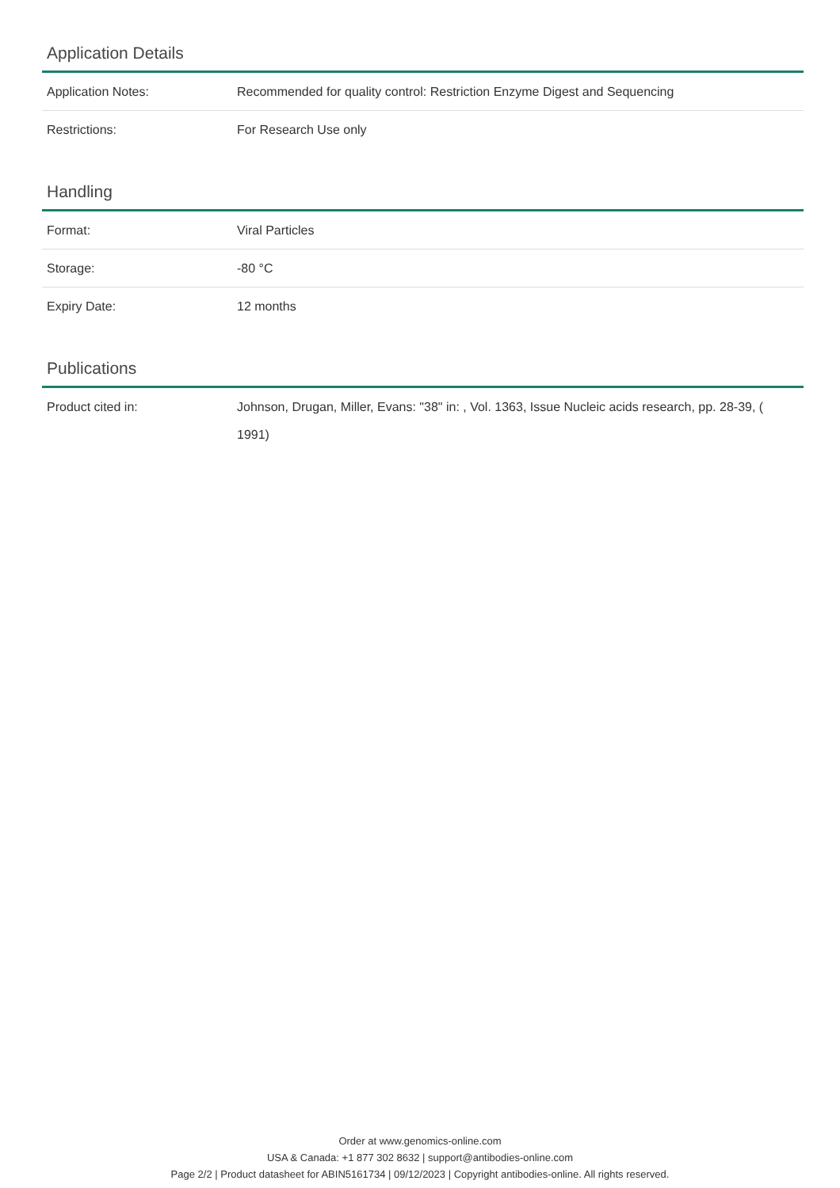Application Details
| Application Notes: | Recommended for quality control: Restriction Enzyme Digest and Sequencing |
| Restrictions: | For Research Use only |
Handling
| Format: | Viral Particles |
| Storage: | -80 °C |
| Expiry Date: | 12 months |
Publications
| Product cited in: | Johnson, Drugan, Miller, Evans: "38" in: , Vol. 1363, Issue Nucleic acids research, pp. 28-39, ( 1991) |
Order at www.genomics-online.com
USA & Canada: +1 877 302 8632 | support@antibodies-online.com
Page 2/2 | Product datasheet for ABIN5161734 | 09/12/2023 | Copyright antibodies-online. All rights reserved.